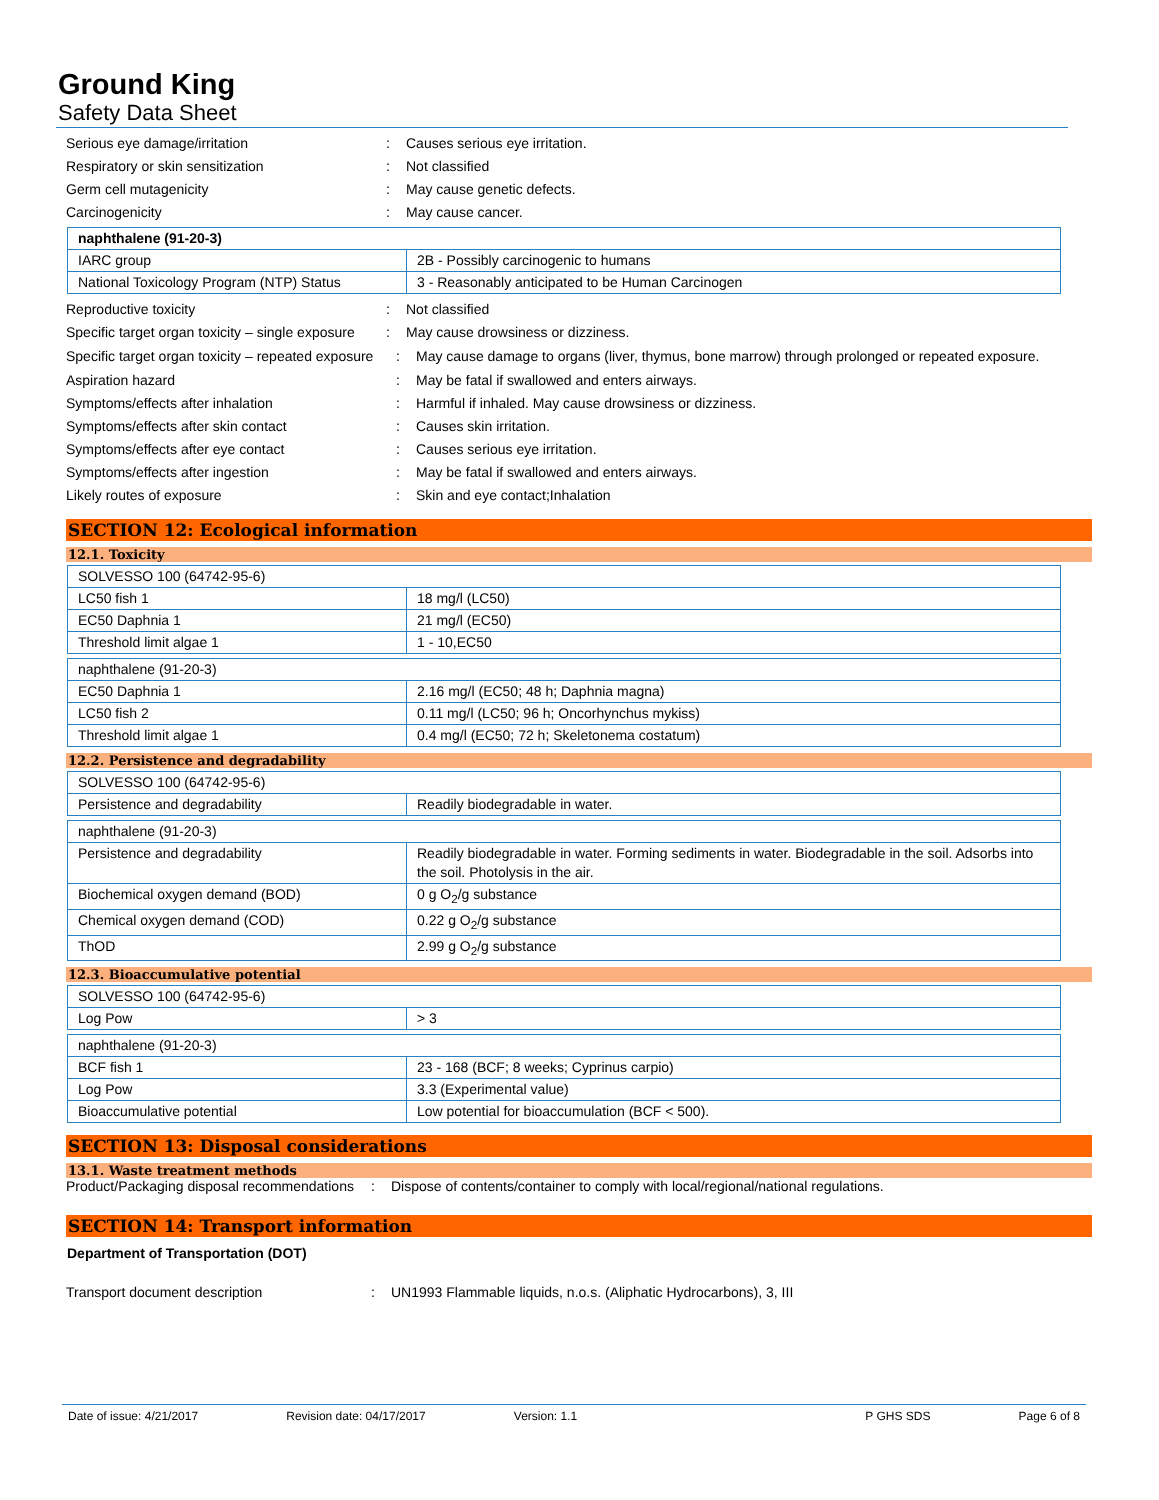Ground King
Safety Data Sheet
Serious eye damage/irritation : Causes serious eye irritation.
Respiratory or skin sensitization : Not classified
Germ cell mutagenicity : May cause genetic defects.
Carcinogenicity : May cause cancer.
| naphthalene (91-20-3) | |
| IARC group | 2B - Possibly carcinogenic to humans |
| National Toxicology Program (NTP) Status | 3 - Reasonably anticipated to be Human Carcinogen |
Reproductive toxicity : Not classified
Specific target organ toxicity – single exposure
: May cause drowsiness or dizziness.
Specific target organ toxicity – repeated exposure
: May cause damage to organs (liver, thymus, bone marrow) through prolonged or repeated exposure.
Aspiration hazard : May be fatal if swallowed and enters airways.
Symptoms/effects after inhalation : Harmful if inhaled. May cause drowsiness or dizziness.
Symptoms/effects after skin contact : Causes skin irritation.
Symptoms/effects after eye contact : Causes serious eye irritation.
Symptoms/effects after ingestion : May be fatal if swallowed and enters airways.
Likely routes of exposure : Skin and eye contact;Inhalation
SECTION 12: Ecological information
12.1. Toxicity
| SOLVESSO 100 (64742-95-6) | |
| LC50 fish 1 | 18 mg/l (LC50) |
| EC50 Daphnia 1 | 21 mg/l (EC50) |
| Threshold limit algae 1 | 1 - 10,EC50 |
| naphthalene (91-20-3) | |
| EC50 Daphnia 1 | 2.16 mg/l (EC50; 48 h; Daphnia magna) |
| LC50 fish 2 | 0.11 mg/l (LC50; 96 h; Oncorhynchus mykiss) |
| Threshold limit algae 1 | 0.4 mg/l (EC50; 72 h; Skeletonema costatum) |
12.2. Persistence and degradability
| SOLVESSO 100 (64742-95-6) | |
| Persistence and degradability | Readily biodegradable in water. |
| naphthalene (91-20-3) | |
| Persistence and degradability | Readily biodegradable in water. Forming sediments in water. Biodegradable in the soil. Adsorbs into the soil. Photolysis in the air. |
| Biochemical oxygen demand (BOD) | 0 g O<sub>2</sub>/g substance |
| Chemical oxygen demand (COD) | 0.22 g O<sub>2</sub>/g substance |
| ThOD | 2.99 g O<sub>2</sub>/g substance |
12.3. Bioaccumulative potential
| SOLVESSO 100 (64742-95-6) | |
| Log Pow | > 3 |
| naphthalene (91-20-3) | |
| BCF fish 1 | 23 - 168 (BCF; 8 weeks; Cyprinus carpio) |
| Log Pow | 3.3 (Experimental value) |
| Bioaccumulative potential | Low potential for bioaccumulation (BCF < 500). |
SECTION 13: Disposal considerations
13.1. Waste treatment methods
Product/Packaging disposal recommendations
: Dispose of contents/container to comply with local/regional/national regulations.
SECTION 14: Transport information
Department of Transportation (DOT)
Transport document description : UN1993 Flammable liquids, n.o.s. (Aliphatic Hydrocarbons), 3, III
Date of issue: 4/21/2017 Revision date: 04/17/2017 Version: 1.1 P GHS SDS Page 6 of 8